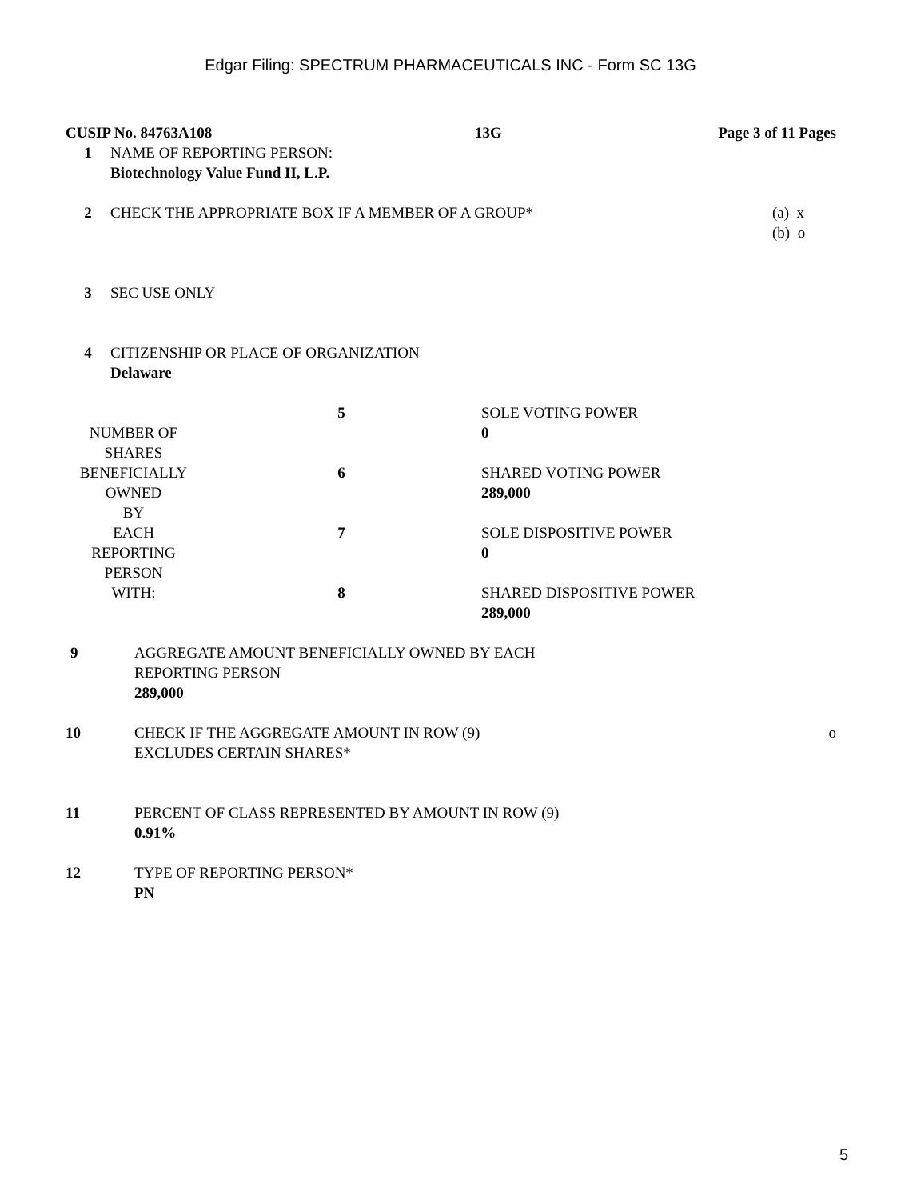Edgar Filing: SPECTRUM PHARMACEUTICALS INC - Form SC 13G
| CUSIP No. 84763A108 | 13G | Page 3 of 11 Pages |
| 1 | NAME OF REPORTING PERSON: Biotechnology Value Fund II, L.P. | |
| 2 | CHECK THE APPROPRIATE BOX IF A MEMBER OF A GROUP* | (a) x (b) o |
| 3 | SEC USE ONLY | |
| 4 | CITIZENSHIP OR PLACE OF ORGANIZATION Delaware | |
| NUMBER OF SHARES BENEFICIALLY OWNED BY EACH REPORTING PERSON WITH: | 5 | SOLE VOTING POWER 0 |
| | 6 | SHARED VOTING POWER 289,000 |
| | 7 | SOLE DISPOSITIVE POWER 0 |
| | 8 | SHARED DISPOSITIVE POWER 289,000 |
| 9 | AGGREGATE AMOUNT BENEFICIALLY OWNED BY EACH REPORTING PERSON 289,000 | |
| 10 | CHECK IF THE AGGREGATE AMOUNT IN ROW (9) EXCLUDES CERTAIN SHARES* | o |
| 11 | PERCENT OF CLASS REPRESENTED BY AMOUNT IN ROW (9) 0.91% | |
| 12 | TYPE OF REPORTING PERSON* PN | |
5